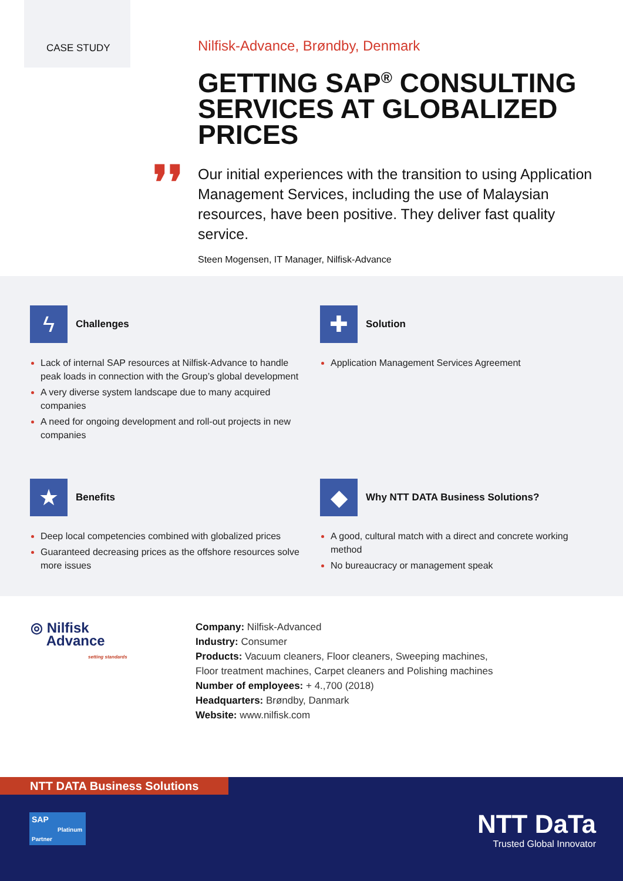CASE STUDY
❜❜
Nilfisk-Advance, Brøndby, Denmark
GETTING SAP<sup>®</sup> CONSULTING SERVICES AT GLOBALIZED PRICES
Our initial experiences with the transition to using Application Management Services, including the use of Malaysian resources, have been positive. They deliver fast quality service.
Steen Mogensen, IT Manager, Nilfisk-Advance
ϟ Challenges
Lack of internal SAP resources at Nilfisk-Advance to handle peak loads in connection with the Group’s global development
A very diverse system landscape due to many acquired companies
A need for ongoing development and roll-out projects in new companies
✚ Solution
Application Management Services Agreement
★ Benefits
Deep local competencies combined with globalized prices
Guaranteed decreasing prices as the offshore resources solve more issues
◆ Why NTT DATA Business Solutions?
A good, cultural match with a direct and concrete working method
No bureaucracy or management speak
◎ Nilfisk
Advance
setting standards
Company: Nilfisk-Advanced
Industry: Consumer
Products: Vacuum cleaners, Floor cleaners, Sweeping machines,
Floor treatment machines, Carpet cleaners and Polishing machines
Number of employees: + 4.,700 (2018)
Headquarters: Brøndby, Danmark
Website: www.nilfisk.com
NTT DATA Business Solutions
SAP
Platinum Partner
NTT DaTa
Trusted Global Innovator